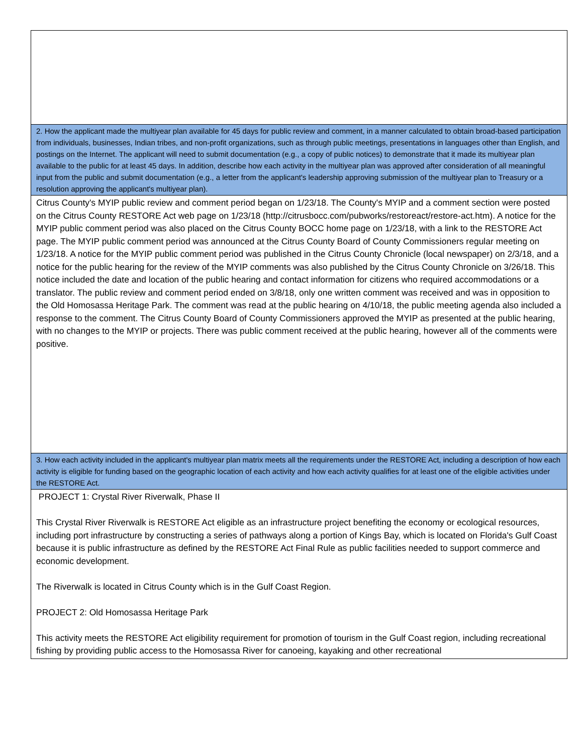2. How the applicant made the multiyear plan available for 45 days for public review and comment, in a manner calculated to obtain broad-based participation from individuals, businesses, Indian tribes, and non-profit organizations, such as through public meetings, presentations in languages other than English, and postings on the Internet. The applicant will need to submit documentation (e.g., a copy of public notices) to demonstrate that it made its multiyear plan available to the public for at least 45 days. In addition, describe how each activity in the multiyear plan was approved after consideration of all meaningful input from the public and submit documentation (e.g., a letter from the applicant's leadership approving submission of the multiyear plan to Treasury or a resolution approving the applicant's multiyear plan).
Citrus County's MYIP public review and comment period began on 1/23/18. The County's MYIP and a comment section were posted on the Citrus County RESTORE Act web page on 1/23/18 (http://citrusbocc.com/pubworks/restoreact/restore-act.htm). A notice for the MYIP public comment period was also placed on the Citrus County BOCC home page on 1/23/18, with a link to the RESTORE Act page. The MYIP public comment period was announced at the Citrus County Board of County Commissioners regular meeting on 1/23/18. A notice for the MYIP public comment period was published in the Citrus County Chronicle (local newspaper) on 2/3/18, and a notice for the public hearing for the review of the MYIP comments was also published by the Citrus County Chronicle on 3/26/18. This notice included the date and location of the public hearing and contact information for citizens who required accommodations or a translator. The public review and comment period ended on 3/8/18, only one written comment was received and was in opposition to the Old Homosassa Heritage Park. The comment was read at the public hearing on 4/10/18, the public meeting agenda also included a response to the comment. The Citrus County Board of County Commissioners approved the MYIP as presented at the public hearing, with no changes to the MYIP or projects. There was public comment received at the public hearing, however all of the comments were positive.
3. How each activity included in the applicant's multiyear plan matrix meets all the requirements under the RESTORE Act, including a description of how each activity is eligible for funding based on the geographic location of each activity and how each activity qualifies for at least one of the eligible activities under the RESTORE Act.
PROJECT 1: Crystal River Riverwalk, Phase II
This Crystal River Riverwalk is RESTORE Act eligible as an infrastructure project benefiting the economy or ecological resources, including port infrastructure by constructing a series of pathways along a portion of Kings Bay, which is located on Florida's Gulf Coast because it is public infrastructure as defined by the RESTORE Act Final Rule as public facilities needed to support commerce and economic development.
The Riverwalk is located in Citrus County which is in the Gulf Coast Region.
PROJECT 2: Old Homosassa Heritage Park
This activity meets the RESTORE Act eligibility requirement for promotion of tourism in the Gulf Coast region, including recreational fishing by providing public access to the Homosassa River for canoeing, kayaking and other recreational